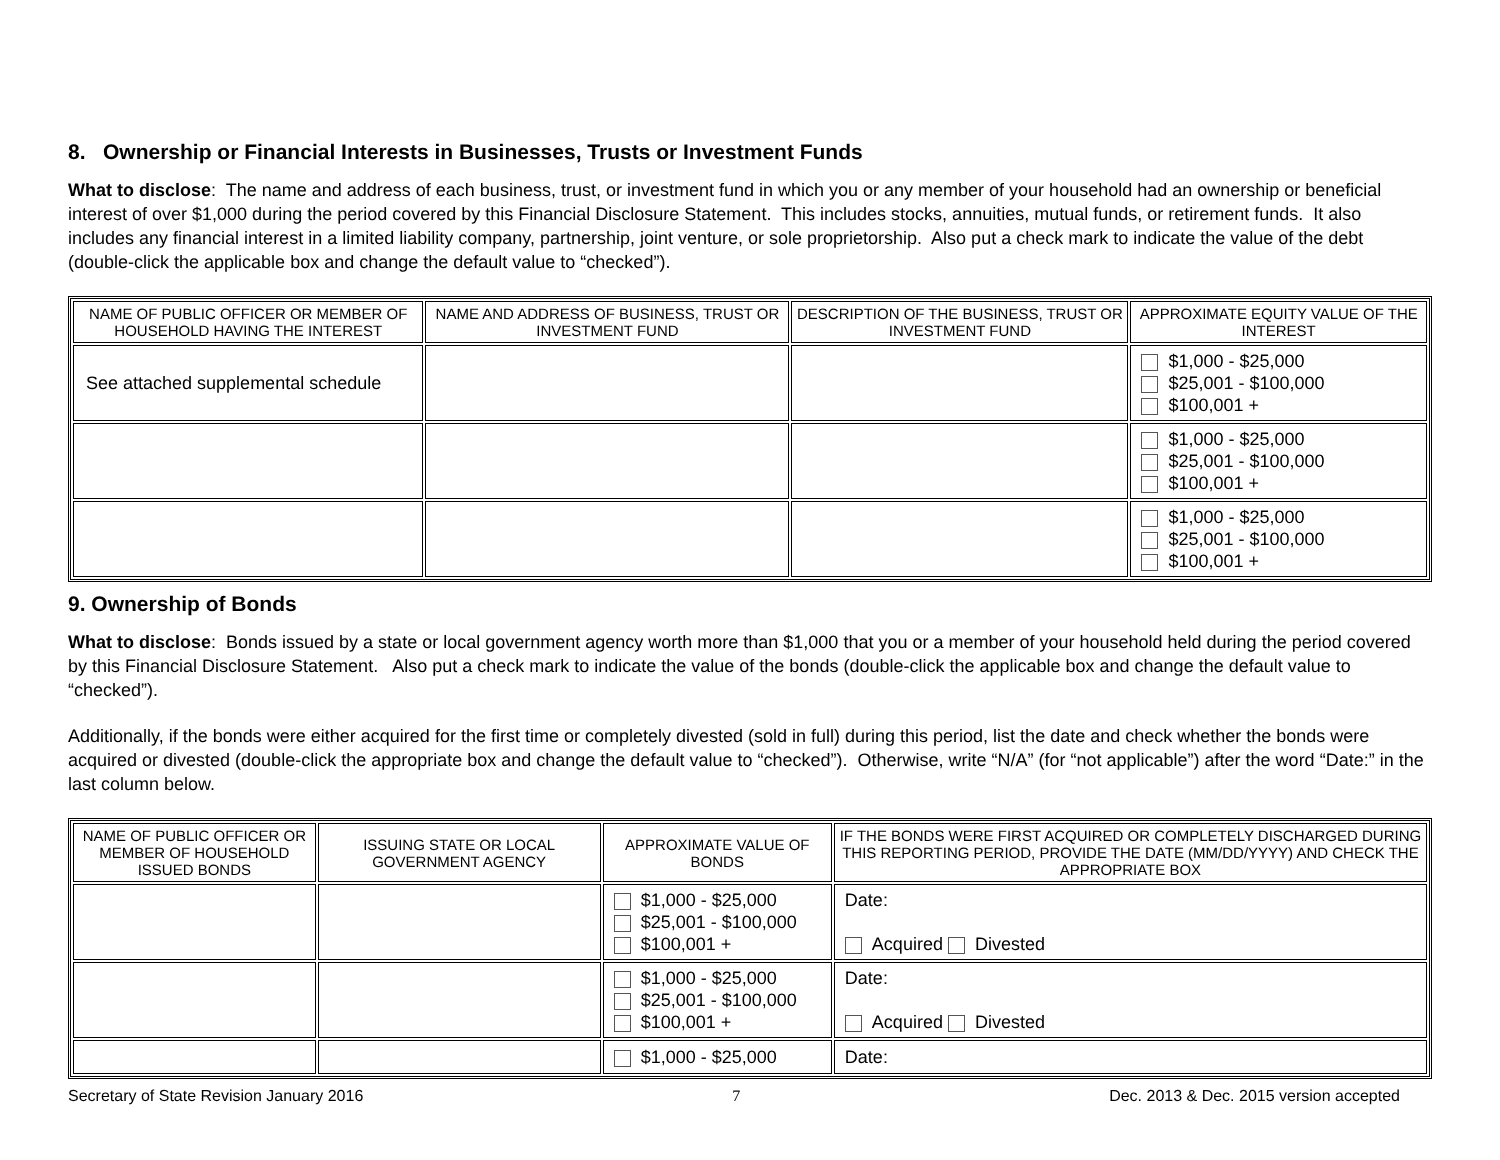8. Ownership or Financial Interests in Businesses, Trusts or Investment Funds
What to disclose: The name and address of each business, trust, or investment fund in which you or any member of your household had an ownership or beneficial interest of over $1,000 during the period covered by this Financial Disclosure Statement. This includes stocks, annuities, mutual funds, or retirement funds. It also includes any financial interest in a limited liability company, partnership, joint venture, or sole proprietorship. Also put a check mark to indicate the value of the debt (double-click the applicable box and change the default value to “checked”).
| NAME OF PUBLIC OFFICER OR MEMBER OF HOUSEHOLD HAVING THE INTEREST | NAME AND ADDRESS OF BUSINESS, TRUST OR INVESTMENT FUND | DESCRIPTION OF THE BUSINESS, TRUST OR INVESTMENT FUND | APPROXIMATE EQUITY VALUE OF THE INTEREST |
| --- | --- | --- | --- |
| See attached supplemental schedule | | | $1,000 - $25,000 $25,001 - $100,000 $100,001 + |
| | | | $1,000 - $25,000 $25,001 - $100,000 $100,001 + |
| | | | $1,000 - $25,000 $25,001 - $100,000 $100,001 + |
9. Ownership of Bonds
What to disclose: Bonds issued by a state or local government agency worth more than $1,000 that you or a member of your household held during the period covered by this Financial Disclosure Statement. Also put a check mark to indicate the value of the bonds (double-click the applicable box and change the default value to “checked”).
Additionally, if the bonds were either acquired for the first time or completely divested (sold in full) during this period, list the date and check whether the bonds were acquired or divested (double-click the appropriate box and change the default value to “checked”). Otherwise, write “N/A” (for “not applicable”) after the word “Date:” in the last column below.
| NAME OF PUBLIC OFFICER OR MEMBER OF HOUSEHOLD ISSUED BONDS | ISSUING STATE OR LOCAL GOVERNMENT AGENCY | APPROXIMATE VALUE OF BONDS | IF THE BONDS WERE FIRST ACQUIRED OR COMPLETELY DISCHARGED DURING THIS REPORTING PERIOD, PROVIDE THE DATE (MM/DD/YYYY) AND CHECK THE APPROPRIATE BOX |
| --- | --- | --- | --- |
| | | $1,000 - $25,000 $25,001 - $100,000 $100,001 + | Date: Acquired Divested |
| | | $1,000 - $25,000 $25,001 - $100,000 $100,001 + | Date: Acquired Divested |
| | | $1,000 - $25,000 | Date: |
Secretary of State Revision January 2016 7 Dec. 2013 & Dec. 2015 version accepted